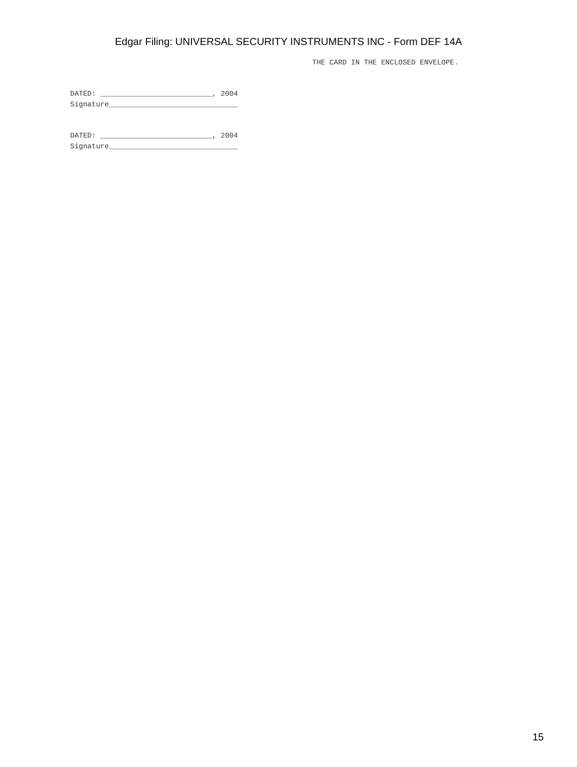Edgar Filing: UNIVERSAL SECURITY INSTRUMENTS INC - Form DEF 14A
THE CARD IN THE ENCLOSED ENVELOPE.
DATED: __________________________, 2004 Signature______________________________
DATED: __________________________, 2004 Signature______________________________
15